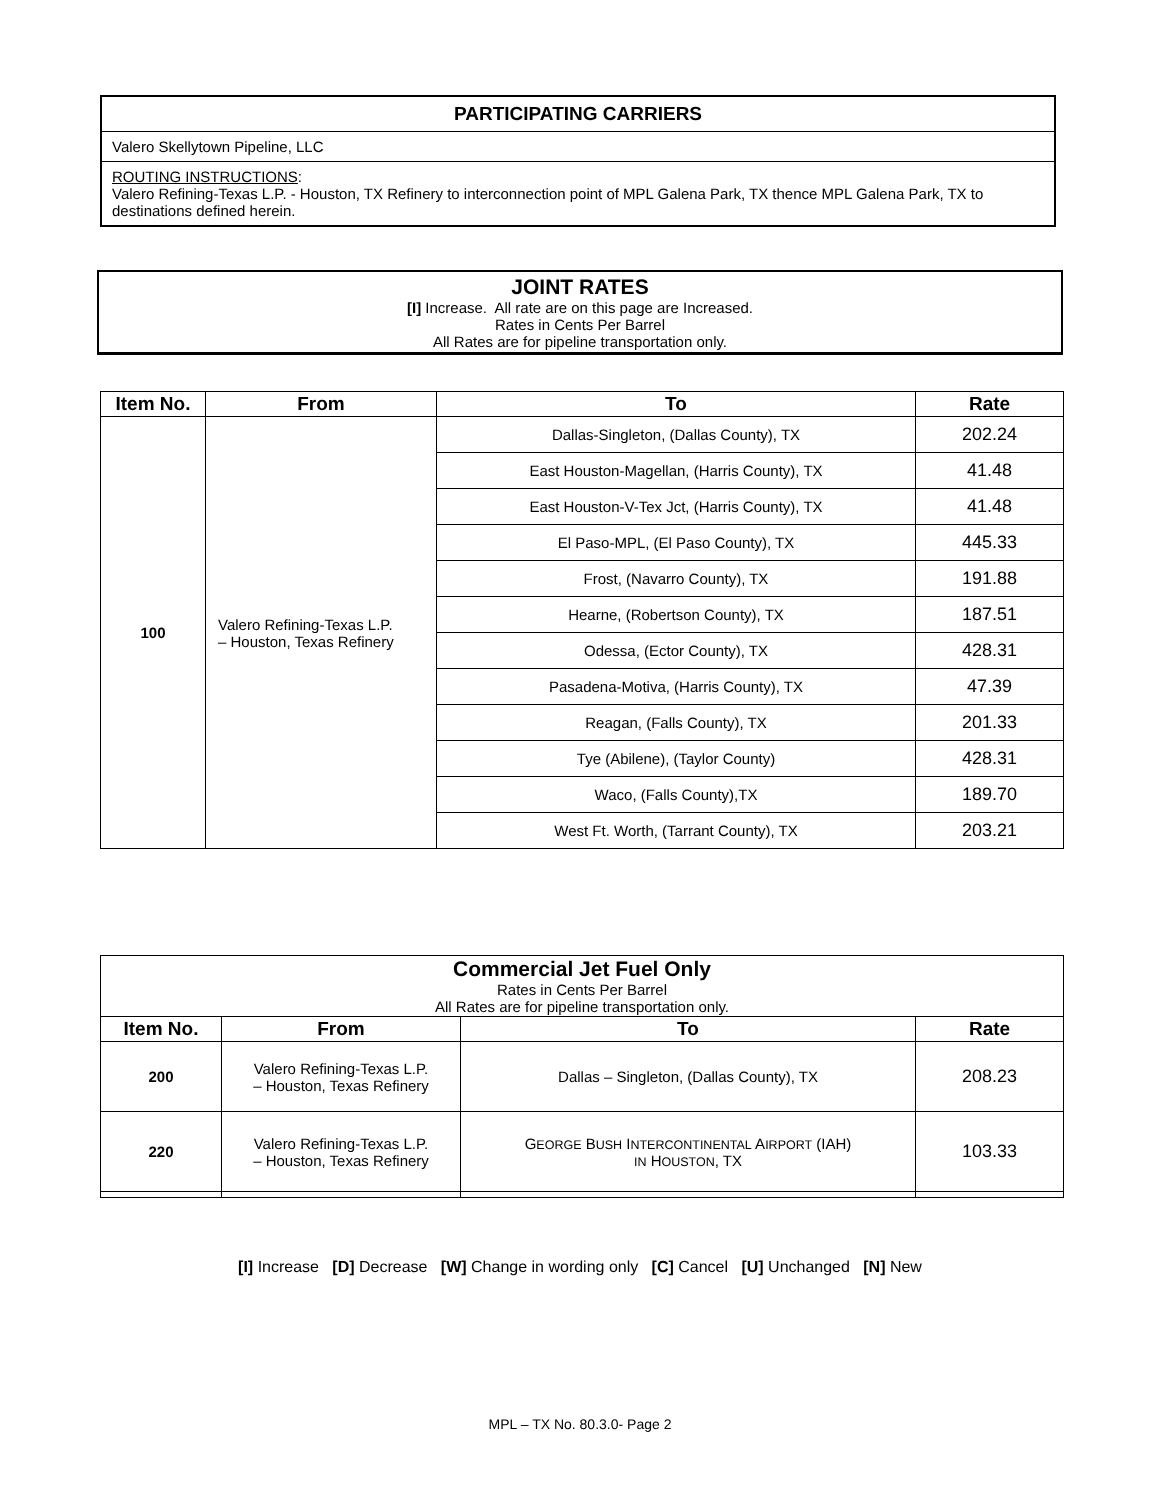PARTICIPATING CARRIERS
Valero Skellytown Pipeline, LLC
ROUTING INSTRUCTIONS:
Valero Refining-Texas L.P. - Houston, TX Refinery to interconnection point of MPL Galena Park, TX thence MPL Galena Park, TX to destinations defined herein.
JOINT RATES
[I] Increase. All rate are on this page are Increased.
Rates in Cents Per Barrel
All Rates are for pipeline transportation only.
| Item No. | From | To | Rate |
| --- | --- | --- | --- |
| 100 | Valero Refining-Texas L.P. – Houston, Texas Refinery | Dallas-Singleton, (Dallas County), TX | 202.24 |
| | | East Houston-Magellan, (Harris County), TX | 41.48 |
| | | East Houston-V-Tex Jct, (Harris County), TX | 41.48 |
| | | El Paso-MPL, (El Paso County), TX | 445.33 |
| | | Frost, (Navarro County), TX | 191.88 |
| | | Hearne, (Robertson County), TX | 187.51 |
| | | Odessa, (Ector County), TX | 428.31 |
| | | Pasadena-Motiva, (Harris County), TX | 47.39 |
| | | Reagan, (Falls County), TX | 201.33 |
| | | Tye (Abilene), (Taylor County) | 428.31 |
| | | Waco, (Falls County),TX | 189.70 |
| | | West Ft. Worth, (Tarrant County), TX | 203.21 |
| Commercial Jet Fuel Only Rates in Cents Per Barrel All Rates are for pipeline transportation only. | | | |
| Item No. | From | To | Rate |
| 200 | Valero Refining-Texas L.P. – Houston, Texas Refinery | Dallas – Singleton, (Dallas County), TX | 208.23 |
| 220 | Valero Refining-Texas L.P. – Houston, Texas Refinery | G EORGE B USH I NTERCONTINENTAL A IRPORT (IAH) IN H OUSTON , TX | 103.33 |
[I] Increase [D] Decrease [W] Change in wording only [C] Cancel [U] Unchanged [N] New
MPL – TX No. 80.3.0- Page 2